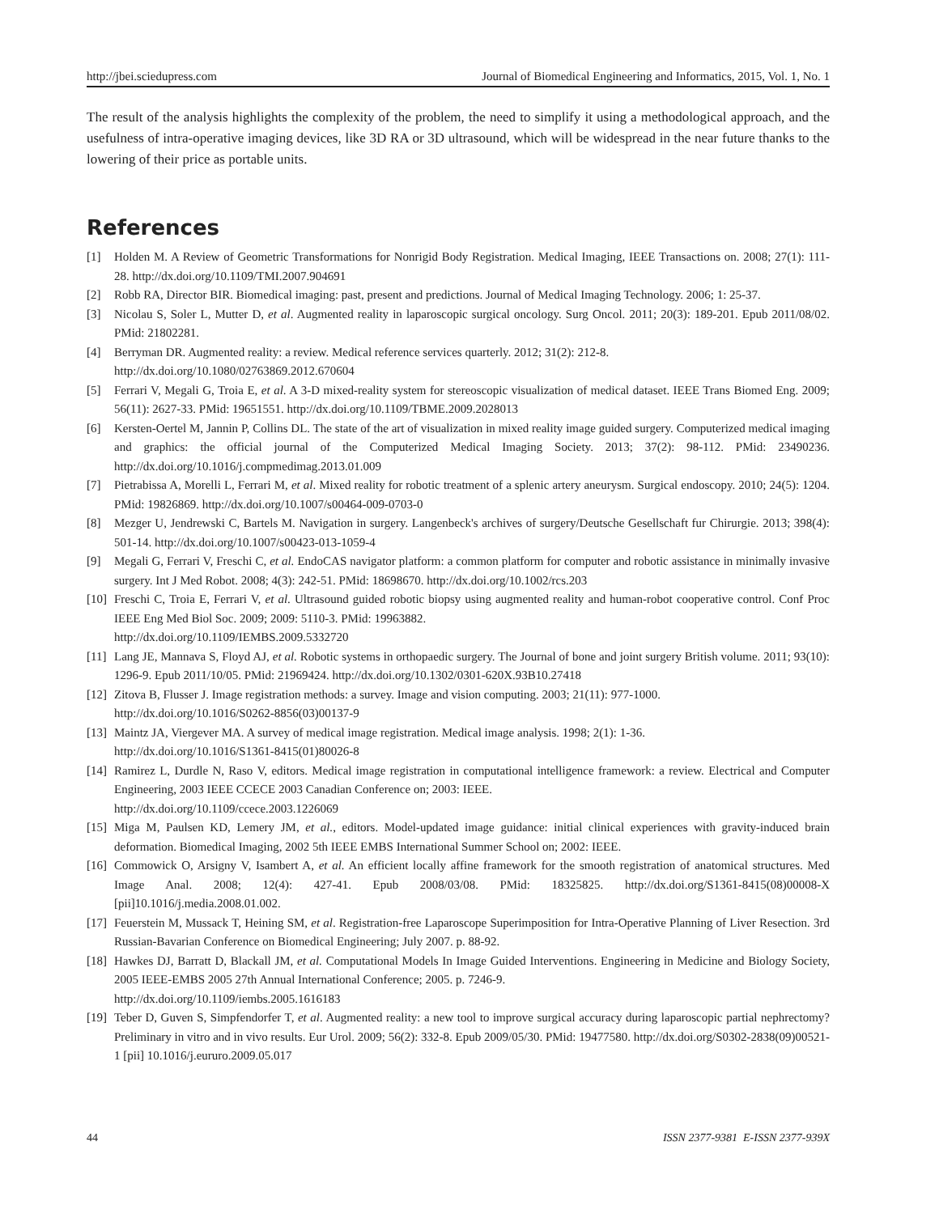http://jbei.sciedupress.com Journal of Biomedical Engineering and Informatics, 2015, Vol. 1, No. 1
The result of the analysis highlights the complexity of the problem, the need to simplify it using a methodological approach, and the usefulness of intra-operative imaging devices, like 3D RA or 3D ultrasound, which will be widespread in the near future thanks to the lowering of their price as portable units.
References
[1] Holden M. A Review of Geometric Transformations for Nonrigid Body Registration. Medical Imaging, IEEE Transactions on. 2008; 27(1): 111-28. http://dx.doi.org/10.1109/TMI.2007.904691
[2] Robb RA, Director BIR. Biomedical imaging: past, present and predictions. Journal of Medical Imaging Technology. 2006; 1: 25-37.
[3] Nicolau S, Soler L, Mutter D, et al. Augmented reality in laparoscopic surgical oncology. Surg Oncol. 2011; 20(3): 189-201. Epub 2011/08/02. PMid: 21802281.
[4] Berryman DR. Augmented reality: a review. Medical reference services quarterly. 2012; 31(2): 212-8.
http://dx.doi.org/10.1080/02763869.2012.670604
[5] Ferrari V, Megali G, Troia E, et al. A 3-D mixed-reality system for stereoscopic visualization of medical dataset. IEEE Trans Biomed Eng. 2009; 56(11): 2627-33. PMid: 19651551. http://dx.doi.org/10.1109/TBME.2009.2028013
[6] Kersten-Oertel M, Jannin P, Collins DL. The state of the art of visualization in mixed reality image guided surgery. Computerized medical imaging and graphics: the official journal of the Computerized Medical Imaging Society. 2013; 37(2): 98-112. PMid: 23490236. http://dx.doi.org/10.1016/j.compmedimag.2013.01.009
[7] Pietrabissa A, Morelli L, Ferrari M, et al. Mixed reality for robotic treatment of a splenic artery aneurysm. Surgical endoscopy. 2010; 24(5): 1204. PMid: 19826869. http://dx.doi.org/10.1007/s00464-009-0703-0
[8] Mezger U, Jendrewski C, Bartels M. Navigation in surgery. Langenbeck's archives of surgery/Deutsche Gesellschaft fur Chirurgie. 2013; 398(4): 501-14. http://dx.doi.org/10.1007/s00423-013-1059-4
[9] Megali G, Ferrari V, Freschi C, et al. EndoCAS navigator platform: a common platform for computer and robotic assistance in minimally invasive surgery. Int J Med Robot. 2008; 4(3): 242-51. PMid: 18698670. http://dx.doi.org/10.1002/rcs.203
[10] Freschi C, Troia E, Ferrari V, et al. Ultrasound guided robotic biopsy using augmented reality and human-robot cooperative control. Conf Proc IEEE Eng Med Biol Soc. 2009; 2009: 5110-3. PMid: 19963882.
http://dx.doi.org/10.1109/IEMBS.2009.5332720
[11] Lang JE, Mannava S, Floyd AJ, et al. Robotic systems in orthopaedic surgery. The Journal of bone and joint surgery British volume. 2011; 93(10): 1296-9. Epub 2011/10/05. PMid: 21969424. http://dx.doi.org/10.1302/0301-620X.93B10.27418
[12] Zitova B, Flusser J. Image registration methods: a survey. Image and vision computing. 2003; 21(11): 977-1000.
http://dx.doi.org/10.1016/S0262-8856(03)00137-9
[13] Maintz JA, Viergever MA. A survey of medical image registration. Medical image analysis. 1998; 2(1): 1-36.
http://dx.doi.org/10.1016/S1361-8415(01)80026-8
[14] Ramirez L, Durdle N, Raso V, editors. Medical image registration in computational intelligence framework: a review. Electrical and Computer Engineering, 2003 IEEE CCECE 2003 Canadian Conference on; 2003: IEEE.
http://dx.doi.org/10.1109/ccece.2003.1226069
[15] Miga M, Paulsen KD, Lemery JM, et al., editors. Model-updated image guidance: initial clinical experiences with gravity-induced brain deformation. Biomedical Imaging, 2002 5th IEEE EMBS International Summer School on; 2002: IEEE.
[16] Commowick O, Arsigny V, Isambert A, et al. An efficient locally affine framework for the smooth registration of anatomical structures. Med Image Anal. 2008; 12(4): 427-41. Epub 2008/03/08. PMid: 18325825. http://dx.doi.org/S1361-8415(08)00008-X [pii]10.1016/j.media.2008.01.002.
[17] Feuerstein M, Mussack T, Heining SM, et al. Registration-free Laparoscope Superimposition for Intra-Operative Planning of Liver Resection. 3rd Russian-Bavarian Conference on Biomedical Engineering; July 2007. p. 88-92.
[18] Hawkes DJ, Barratt D, Blackall JM, et al. Computational Models In Image Guided Interventions. Engineering in Medicine and Biology Society, 2005 IEEE-EMBS 2005 27th Annual International Conference; 2005. p. 7246-9.
http://dx.doi.org/10.1109/iembs.2005.1616183
[19] Teber D, Guven S, Simpfendorfer T, et al. Augmented reality: a new tool to improve surgical accuracy during laparoscopic partial nephrectomy? Preliminary in vitro and in vivo results. Eur Urol. 2009; 56(2): 332-8. Epub 2009/05/30. PMid: 19477580. http://dx.doi.org/S0302-2838(09)00521-1 [pii] 10.1016/j.eururo.2009.05.017
44 ISSN 2377-9381 E-ISSN 2377-939X